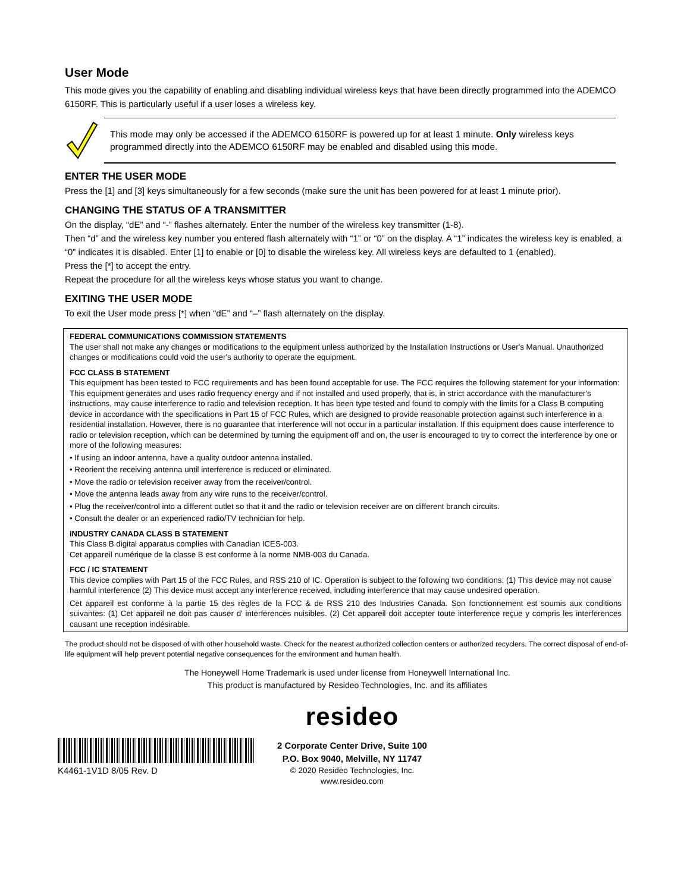User Mode
This mode gives you the capability of enabling and disabling individual wireless keys that have been directly programmed into the ADEMCO 6150RF. This is particularly useful if a user loses a wireless key.
This mode may only be accessed if the ADEMCO 6150RF is powered up for at least 1 minute. Only wireless keys programmed directly into the ADEMCO 6150RF may be enabled and disabled using this mode.
ENTER THE USER MODE
Press the [1] and [3] keys simultaneously for a few seconds (make sure the unit has been powered for at least 1 minute prior).
CHANGING THE STATUS OF A TRANSMITTER
On the display, “dE” and “-” flashes alternately. Enter the number of the wireless key transmitter (1-8).
Then “d” and the wireless key number you entered flash alternately with “1” or “0” on the display. A “1” indicates the wireless key is enabled, a “0” indicates it is disabled. Enter [1] to enable or [0] to disable the wireless key. All wireless keys are defaulted to 1 (enabled).
Press the [*] to accept the entry.
Repeat the procedure for all the wireless keys whose status you want to change.
EXITING THE USER MODE
To exit the User mode press [*] when “dE” and “–” flash alternately on the display.
FEDERAL COMMUNICATIONS COMMISSION STATEMENTS
The user shall not make any changes or modifications to the equipment unless authorized by the Installation Instructions or User's Manual. Unauthorized changes or modifications could void the user's authority to operate the equipment.
FCC CLASS B STATEMENT
This equipment has been tested to FCC requirements and has been found acceptable for use. The FCC requires the following statement for your information:
This equipment generates and uses radio frequency energy and if not installed and used properly, that is, in strict accordance with the manufacturer's instructions, may cause interference to radio and television reception. It has been type tested and found to comply with the limits for a Class B computing device in accordance with the specifications in Part 15 of FCC Rules, which are designed to provide reasonable protection against such interference in a residential installation. However, there is no guarantee that interference will not occur in a particular installation. If this equipment does cause interference to radio or television reception, which can be determined by turning the equipment off and on, the user is encouraged to try to correct the interference by one or more of the following measures:
• If using an indoor antenna, have a quality outdoor antenna installed.
• Reorient the receiving antenna until interference is reduced or eliminated.
• Move the radio or television receiver away from the receiver/control.
• Move the antenna leads away from any wire runs to the receiver/control.
• Plug the receiver/control into a different outlet so that it and the radio or television receiver are on different branch circuits.
• Consult the dealer or an experienced radio/TV technician for help.
INDUSTRY CANADA CLASS B STATEMENT
This Class B digital apparatus complies with Canadian ICES-003.
Cet appareil numérique de la classe B est conforme à la norme NMB-003 du Canada.
FCC / IC STATEMENT
This device complies with Part 15 of the FCC Rules, and RSS 210 of IC. Operation is subject to the following two conditions: (1) This device may not cause harmful interference (2) This device must accept any interference received, including interference that may cause undesired operation.
Cet appareil est conforme à la partie 15 des règles de la FCC & de RSS 210 des Industries Canada. Son fonctionnement est soumis aux conditions suivantes: (1) Cet appareil ne doit pas causer d' interferences nuisibles. (2) Cet appareil doit accepter toute interference reçue y compris les interferences causant une reception indésirable.
The product should not be disposed of with other household waste. Check for the nearest authorized collection centers or authorized recyclers. The correct disposal of end-of-life equipment will help prevent potential negative consequences for the environment and human health.
The Honeywell Home Trademark is used under license from Honeywell International Inc.
This product is manufactured by Resideo Technologies, Inc. and its affiliates
K4461-1V1D 8/05 Rev. D
resideo
2 Corporate Center Drive, Suite 100
P.O. Box 9040, Melville, NY 11747
© 2020 Resideo Technologies, Inc.
www.resideo.com